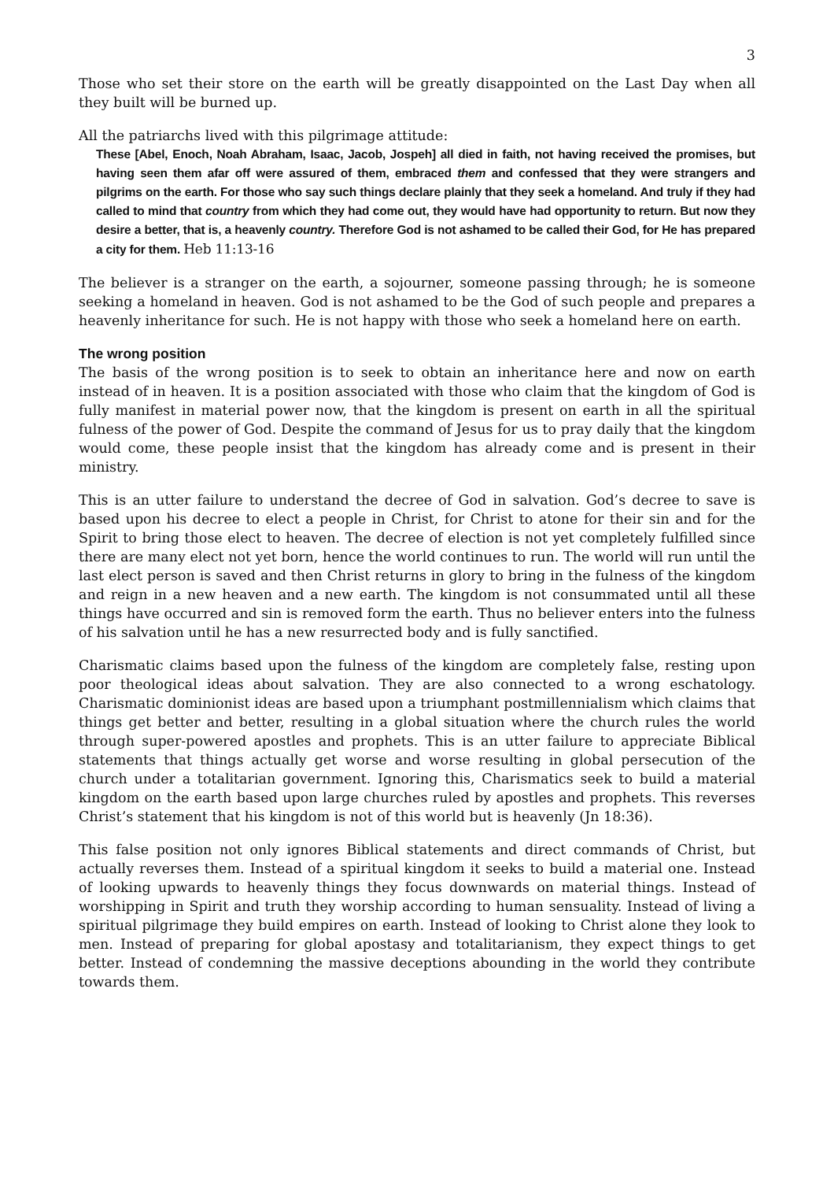3
Those who set their store on the earth will be greatly disappointed on the Last Day when all they built will be burned up.
All the patriarchs lived with this pilgrimage attitude:
These [Abel, Enoch, Noah Abraham, Isaac, Jacob, Jospeh] all died in faith, not having received the promises, but having seen them afar off were assured of them, embraced them and confessed that they were strangers and pilgrims on the earth. For those who say such things declare plainly that they seek a homeland. And truly if they had called to mind that country from which they had come out, they would have had opportunity to return. But now they desire a better, that is, a heavenly country. Therefore God is not ashamed to be called their God, for He has prepared a city for them. Heb 11:13-16
The believer is a stranger on the earth, a sojourner, someone passing through; he is someone seeking a homeland in heaven. God is not ashamed to be the God of such people and prepares a heavenly inheritance for such. He is not happy with those who seek a homeland here on earth.
The wrong position
The basis of the wrong position is to seek to obtain an inheritance here and now on earth instead of in heaven. It is a position associated with those who claim that the kingdom of God is fully manifest in material power now, that the kingdom is present on earth in all the spiritual fulness of the power of God. Despite the command of Jesus for us to pray daily that the kingdom would come, these people insist that the kingdom has already come and is present in their ministry.
This is an utter failure to understand the decree of God in salvation. God’s decree to save is based upon his decree to elect a people in Christ, for Christ to atone for their sin and for the Spirit to bring those elect to heaven. The decree of election is not yet completely fulfilled since there are many elect not yet born, hence the world continues to run. The world will run until the last elect person is saved and then Christ returns in glory to bring in the fulness of the kingdom and reign in a new heaven and a new earth. The kingdom is not consummated until all these things have occurred and sin is removed form the earth. Thus no believer enters into the fulness of his salvation until he has a new resurrected body and is fully sanctified.
Charismatic claims based upon the fulness of the kingdom are completely false, resting upon poor theological ideas about salvation. They are also connected to a wrong eschatology. Charismatic dominionist ideas are based upon a triumphant postmillennialism which claims that things get better and better, resulting in a global situation where the church rules the world through super-powered apostles and prophets. This is an utter failure to appreciate Biblical statements that things actually get worse and worse resulting in global persecution of the church under a totalitarian government. Ignoring this, Charismatics seek to build a material kingdom on the earth based upon large churches ruled by apostles and prophets. This reverses Christ’s statement that his kingdom is not of this world but is heavenly (Jn 18:36).
This false position not only ignores Biblical statements and direct commands of Christ, but actually reverses them. Instead of a spiritual kingdom it seeks to build a material one. Instead of looking upwards to heavenly things they focus downwards on material things. Instead of worshipping in Spirit and truth they worship according to human sensuality. Instead of living a spiritual pilgrimage they build empires on earth. Instead of looking to Christ alone they look to men. Instead of preparing for global apostasy and totalitarianism, they expect things to get better. Instead of condemning the massive deceptions abounding in the world they contribute towards them.